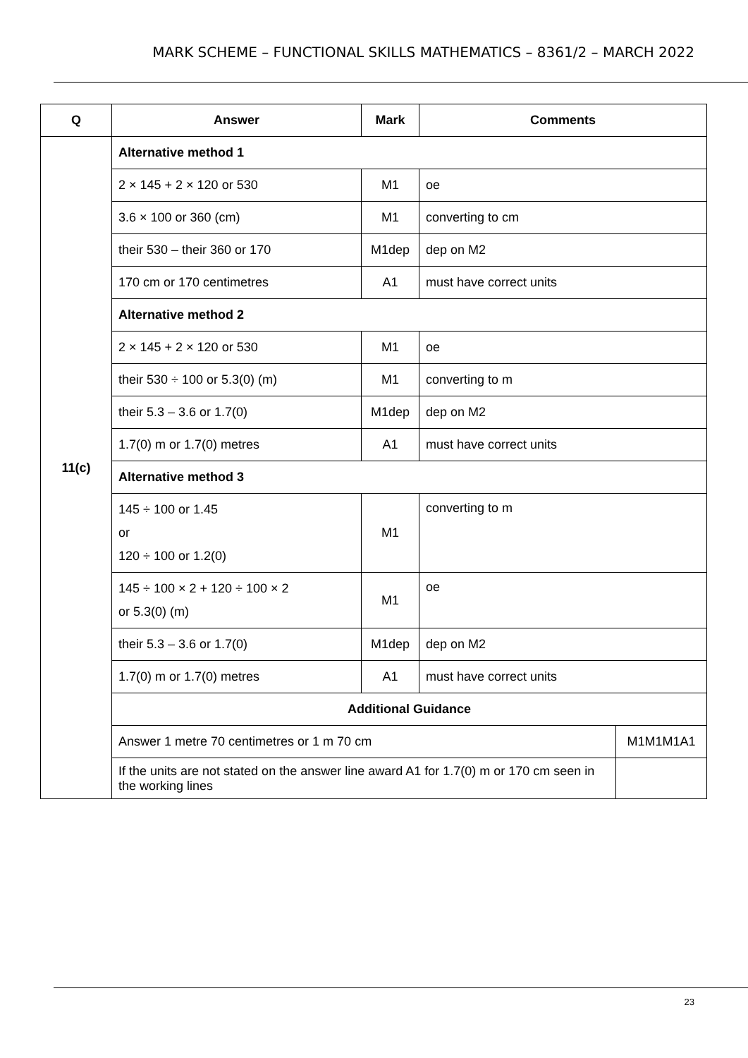MARK SCHEME – FUNCTIONAL SKILLS MATHEMATICS – 8361/2 – MARCH 2022
| Q | Answer | Mark | Comments | |
| --- | --- | --- | --- | --- |
| 11(c) | Alternative method 1 | | | |
| | 2 × 145 + 2 × 120 or 530 | M1 | oe | |
| | 3.6 × 100 or 360 (cm) | M1 | converting to cm | |
| | their 530 – their 360 or 170 | M1dep | dep on M2 | |
| | 170 cm or 170 centimetres | A1 | must have correct units | |
| | Alternative method 2 | | | |
| | 2 × 145 + 2 × 120 or 530 | M1 | oe | |
| | their 530 ÷ 100 or 5.3(0) (m) | M1 | converting to m | |
| | their 5.3 – 3.6 or 1.7(0) | M1dep | dep on M2 | |
| | 1.7(0) m or 1.7(0) metres | A1 | must have correct units | |
| | Alternative method 3 | | | |
| | 145 ÷ 100 or 1.45 or 120 ÷ 100 or 1.2(0) | M1 | converting to m | |
| | 145 ÷ 100 × 2 + 120 ÷ 100 × 2 or 5.3(0) (m) | M1 | oe | |
| | their 5.3 – 3.6 or 1.7(0) | M1dep | dep on M2 | |
| | 1.7(0) m or 1.7(0) metres | A1 | must have correct units | |
| | Additional Guidance | | | |
| | Answer 1 metre 70 centimetres or 1 m 70 cm | | | M1M1M1A1 |
| | If the units are not stated on the answer line award A1 for 1.7(0) m or 170 cm seen in the working lines | | | |
23